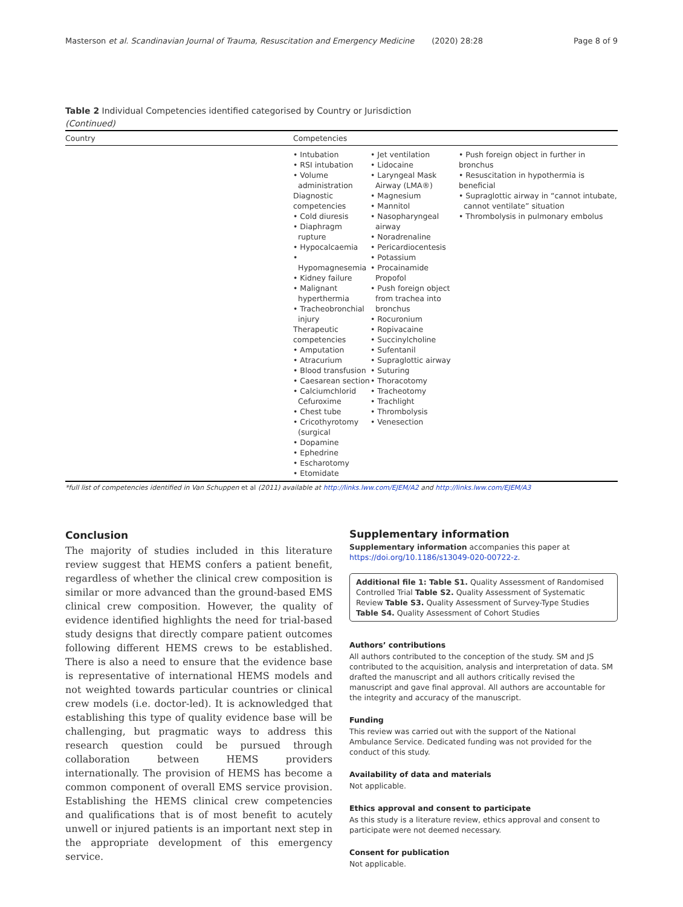Masterson et al. Scandinavian Journal of Trauma, Resuscitation and Emergency Medicine (2020) 28:28 Page 8 of 9
Table 2 Individual Competencies identified categorised by Country or Jurisdiction
(Continued)
| Country | Competencies | | |
| --- | --- | --- | --- |
| | • Intubation • RSI intubation • Volume administration Diagnostic competencies • Cold diuresis • Diaphragm rupture • Hypocalcaemia • Hypomagnesemia • Kidney failure • Malignant hyperthermia • Tracheobronchial injury Therapeutic competencies • Amputation • Atracurium • Blood transfusion • Caesarean section • Calciumchlorid Cefuroxime • Chest tube • Cricothyrotomy (surgical • Dopamine • Ephedrine • Escharotomy • Etomidate | • Jet ventilation • Lidocaine • Laryngeal Mask Airway (LMA®) • Magnesium • Mannitol • Nasopharyngeal airway • Noradrenaline • Pericardiocentesis • Potassium • Procainamide Propofol • Push foreign object from trachea into bronchus • Rocuronium • Ropivacaine • Succinylcholine • Sufentanil • Supraglottic airway • Suturing • Thoracotomy • Tracheotomy • Trachlight • Thrombolysis • Venesection | • Push foreign object in further in bronchus • Resuscitation in hypothermia is beneficial • Supraglottic airway in “cannot intubate, cannot ventilate” situation • Thrombolysis in pulmonary embolus |
*full list of competencies identified in Van Schuppen et al (2011) available at http://links.lww.com/EJEM/A2 and http://links.lww.com/EJEM/A3
Conclusion
The majority of studies included in this literature review suggest that HEMS confers a patient benefit, regardless of whether the clinical crew composition is similar or more advanced than the ground-based EMS clinical crew composition. However, the quality of evidence identified highlights the need for trial-based study designs that directly compare patient outcomes following different HEMS crews to be established. There is also a need to ensure that the evidence base is representative of international HEMS models and not weighted towards particular countries or clinical crew models (i.e. doctor-led). It is acknowledged that establishing this type of quality evidence base will be challenging, but pragmatic ways to address this research question could be pursued through collaboration between HEMS providers internationally. The provision of HEMS has become a common component of overall EMS service provision. Establishing the HEMS clinical crew competencies and qualifications that is of most benefit to acutely unwell or injured patients is an important next step in the appropriate development of this emergency service.
Supplementary information
Supplementary information accompanies this paper at https://doi.org/10.1186/s13049-020-00722-z.
Additional file 1: Table S1. Quality Assessment of Randomised Controlled Trial Table S2. Quality Assessment of Systematic Review Table S3. Quality Assessment of Survey-Type Studies Table S4. Quality Assessment of Cohort Studies
Authors’ contributions
All authors contributed to the conception of the study. SM and JS contributed to the acquisition, analysis and interpretation of data. SM drafted the manuscript and all authors critically revised the manuscript and gave final approval. All authors are accountable for the integrity and accuracy of the manuscript.
Funding
This review was carried out with the support of the National Ambulance Service. Dedicated funding was not provided for the conduct of this study.
Availability of data and materials
Not applicable.
Ethics approval and consent to participate
As this study is a literature review, ethics approval and consent to participate were not deemed necessary.
Consent for publication
Not applicable.